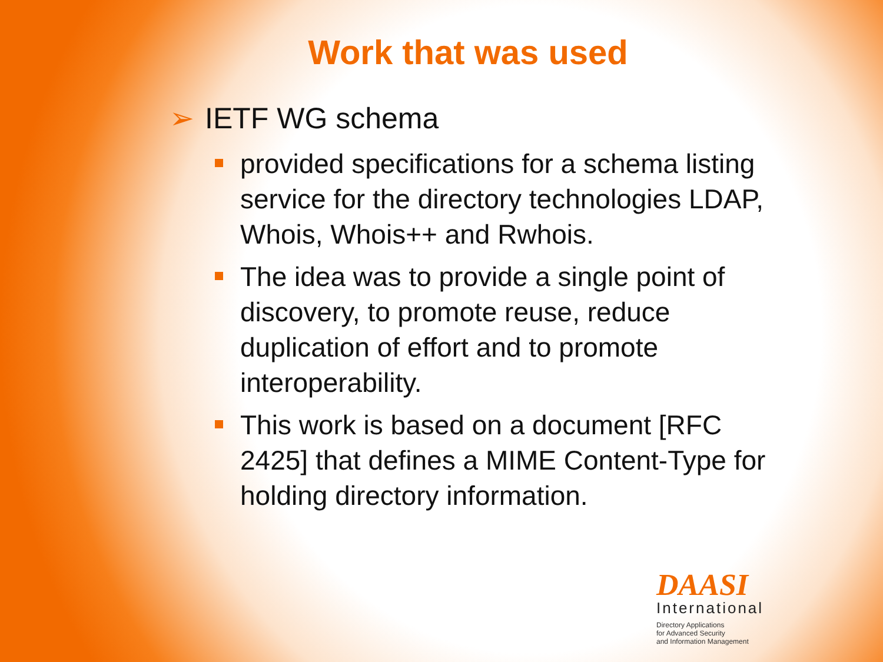Work that was used
➢ IETF WG schema
provided specifications for a schema listing service for the directory technologies LDAP, Whois, Whois++ and Rwhois.
The idea was to provide a single point of discovery, to promote reuse, reduce duplication of effort and to promote interoperability.
This work is based on a document [RFC 2425] that defines a MIME Content-Type for holding directory information.
DAASI
International
Directory Applications
for Advanced Security
and Information Management